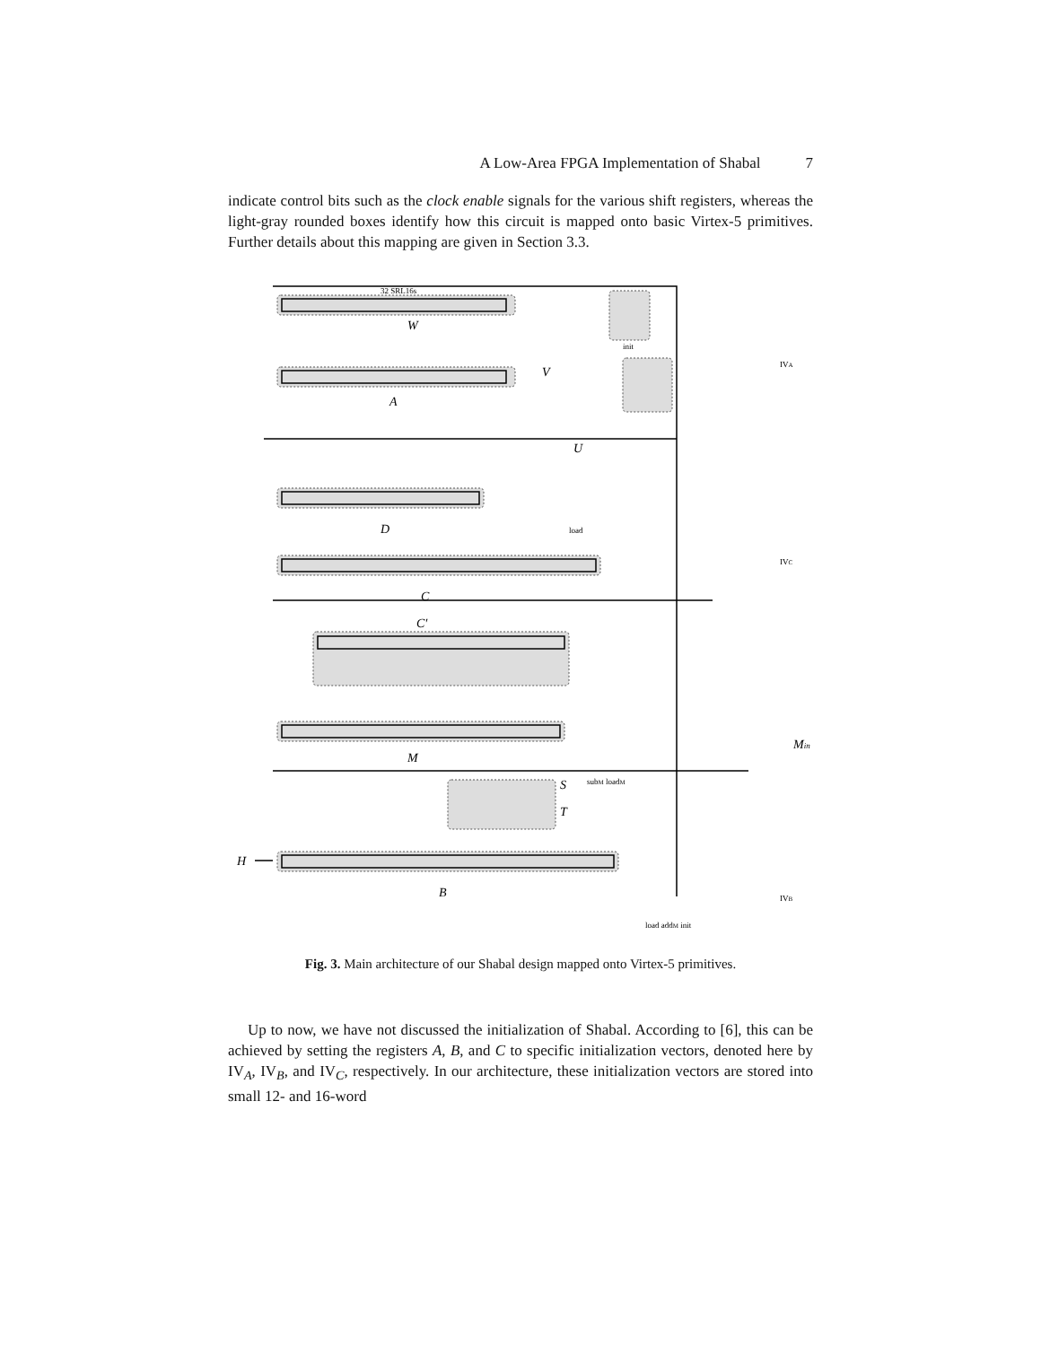A Low-Area FPGA Implementation of Shabal 7
indicate control bits such as the clock enable signals for the various shift registers, whereas the light-gray rounded boxes identify how this circuit is mapped onto basic Virtex-5 primitives. Further details about this mapping are given in Section 3.3.
32 SRL16s
W
A
V
U
D
C
C′
M
S
T
B
H
Min
IVA
IVC
IVB
init
load
subM loadM
load addM init
Fig. 3. Main architecture of our Shabal design mapped onto Virtex-5 primitives.
Up to now, we have not discussed the initialization of Shabal. According to [6], this can be achieved by setting the registers A, B, and C to specific initialization vectors, denoted here by IV<sub>A</sub>, IV<sub>B</sub>, and IV<sub>C</sub>, respectively. In our architecture, these initialization vectors are stored into small 12- and 16-word